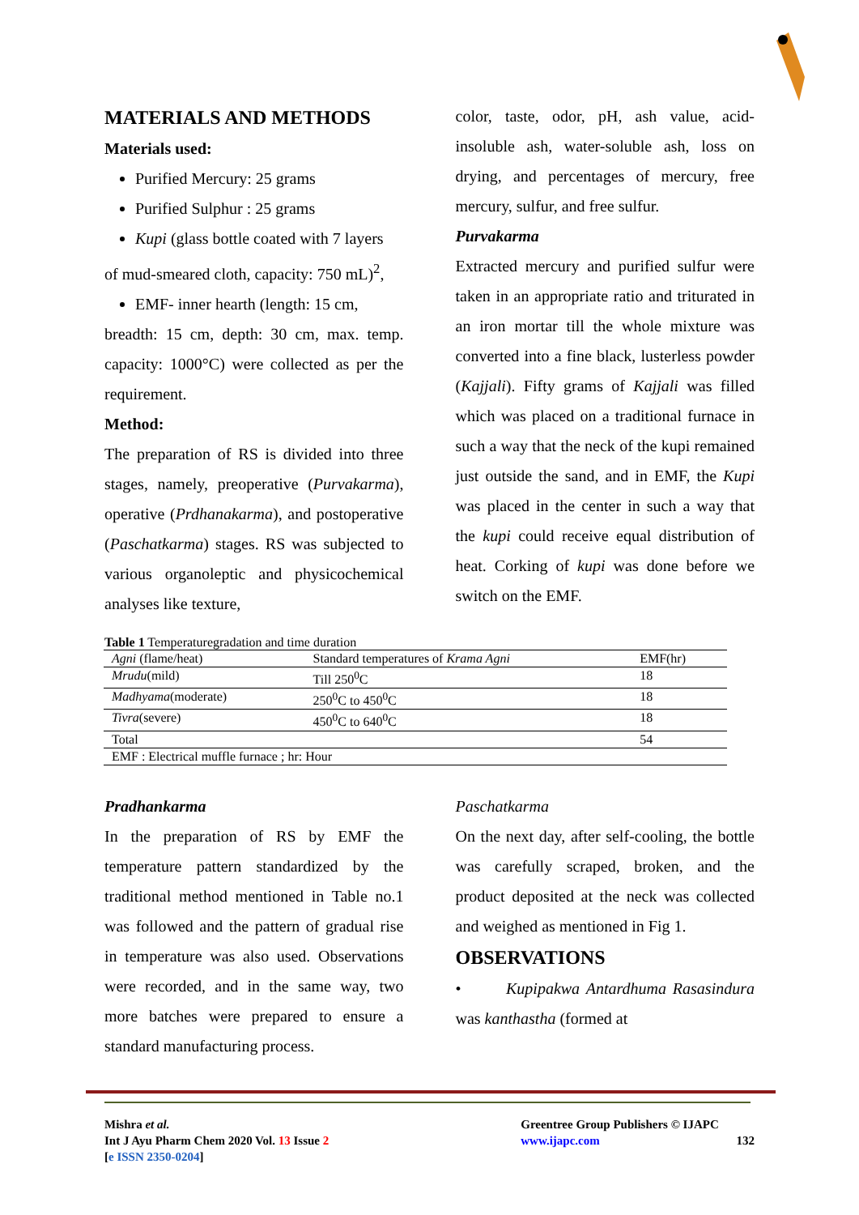MATERIALS AND METHODS
Materials used:
Purified Mercury: 25 grams
Purified Sulphur : 25 grams
Kupi (glass bottle coated with 7 layers
of mud-smeared cloth, capacity: 750 mL)<sup>2</sup>,
EMF- inner hearth (length: 15 cm,
breadth: 15 cm, depth: 30 cm, max. temp. capacity: 1000°C) were collected as per the requirement.
Method:
The preparation of RS is divided into three stages, namely, preoperative (Purvakarma), operative (Prdhanakarma), and postoperative (Paschatkarma) stages. RS was subjected to various organoleptic and physicochemical analyses like texture,
color, taste, odor, pH, ash value, acid-insoluble ash, water-soluble ash, loss on drying, and percentages of mercury, free mercury, sulfur, and free sulfur.
Purvakarma
Extracted mercury and purified sulfur were taken in an appropriate ratio and triturated in an iron mortar till the whole mixture was converted into a fine black, lusterless powder (Kajjali). Fifty grams of Kajjali was filled which was placed on a traditional furnace in such a way that the neck of the kupi remained just outside the sand, and in EMF, the Kupi was placed in the center in such a way that the kupi could receive equal distribution of heat. Corking of kupi was done before we switch on the EMF.
Table 1 Temperaturegradation and time duration
| Agni (flame/heat) | Standard temperatures of Krama Agni | EMF(hr) |
| Mrudu (mild) | Till 250<sup>0</sup>C | 18 |
| Madhyama (moderate) | 250<sup>0</sup>C to 450<sup>0</sup>C | 18 |
| Tivra (severe) | 450<sup>0</sup>C to 640<sup>0</sup>C | 18 |
| Total | | 54 |
| EMF : Electrical muffle furnace ; hr: Hour | | |
Pradhankarma
In the preparation of RS by EMF the temperature pattern standardized by the traditional method mentioned in Table no.1 was followed and the pattern of gradual rise in temperature was also used. Observations were recorded, and in the same way, two more batches were prepared to ensure a standard manufacturing process.
Paschatkarma
On the next day, after self-cooling, the bottle was carefully scraped, broken, and the product deposited at the neck was collected and weighed as mentioned in Fig 1.
OBSERVATIONS
• Kupipakwa Antardhuma Rasasindura was kanthastha (formed at
Mishra et al.
Int J Ayu Pharm Chem 2020 Vol. 13 Issue 2
[e ISSN 2350-0204]
Greentree Group Publishers © IJAPC
www.ijapc.com 132